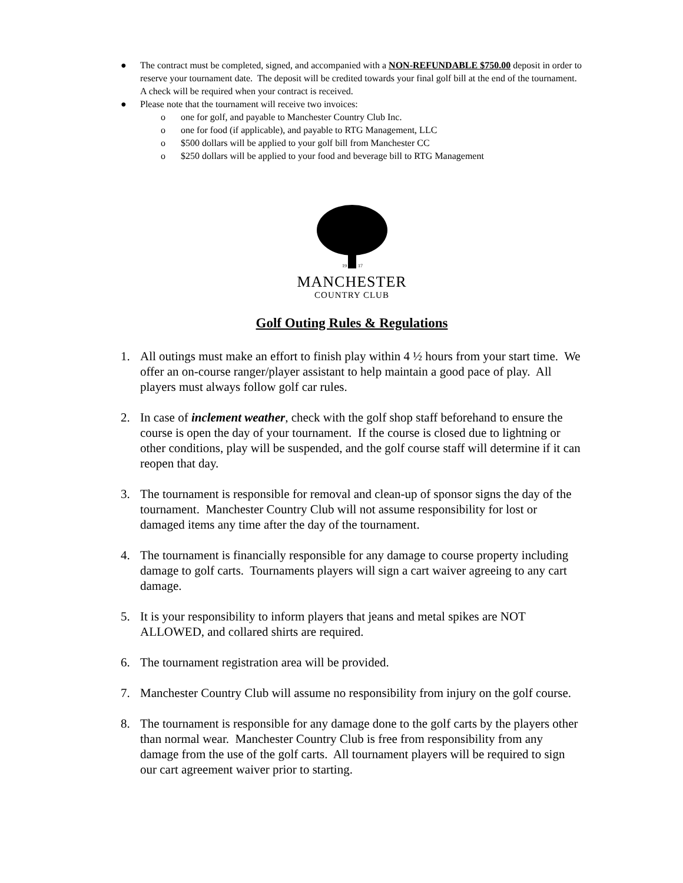● The contract must be completed, signed, and accompanied with a NON-REFUNDABLE $750.00 deposit in order to reserve your tournament date. The deposit will be credited towards your final golf bill at the end of the tournament. A check will be required when your contract is received.
● Please note that the tournament will receive two invoices:
o one for golf, and payable to Manchester Country Club Inc.
o one for food (if applicable), and payable to RTG Management, LLC
o $500 dollars will be applied to your golf bill from Manchester CC
o $250 dollars will be applied to your food and beverage bill to RTG Management
19
17
MANCHESTER
COUNTRY CLUB
Golf Outing Rules & Regulations
1. All outings must make an effort to finish play within 4 ½ hours from your start time. We offer an on-course ranger/player assistant to help maintain a good pace of play. All players must always follow golf car rules.
2. In case of inclement weather, check with the golf shop staff beforehand to ensure the course is open the day of your tournament. If the course is closed due to lightning or other conditions, play will be suspended, and the golf course staff will determine if it can reopen that day.
3. The tournament is responsible for removal and clean-up of sponsor signs the day of the tournament. Manchester Country Club will not assume responsibility for lost or damaged items any time after the day of the tournament.
4. The tournament is financially responsible for any damage to course property including damage to golf carts. Tournaments players will sign a cart waiver agreeing to any cart damage.
5. It is your responsibility to inform players that jeans and metal spikes are NOT ALLOWED, and collared shirts are required.
6. The tournament registration area will be provided.
7. Manchester Country Club will assume no responsibility from injury on the golf course.
8. The tournament is responsible for any damage done to the golf carts by the players other than normal wear. Manchester Country Club is free from responsibility from any damage from the use of the golf carts. All tournament players will be required to sign our cart agreement waiver prior to starting.